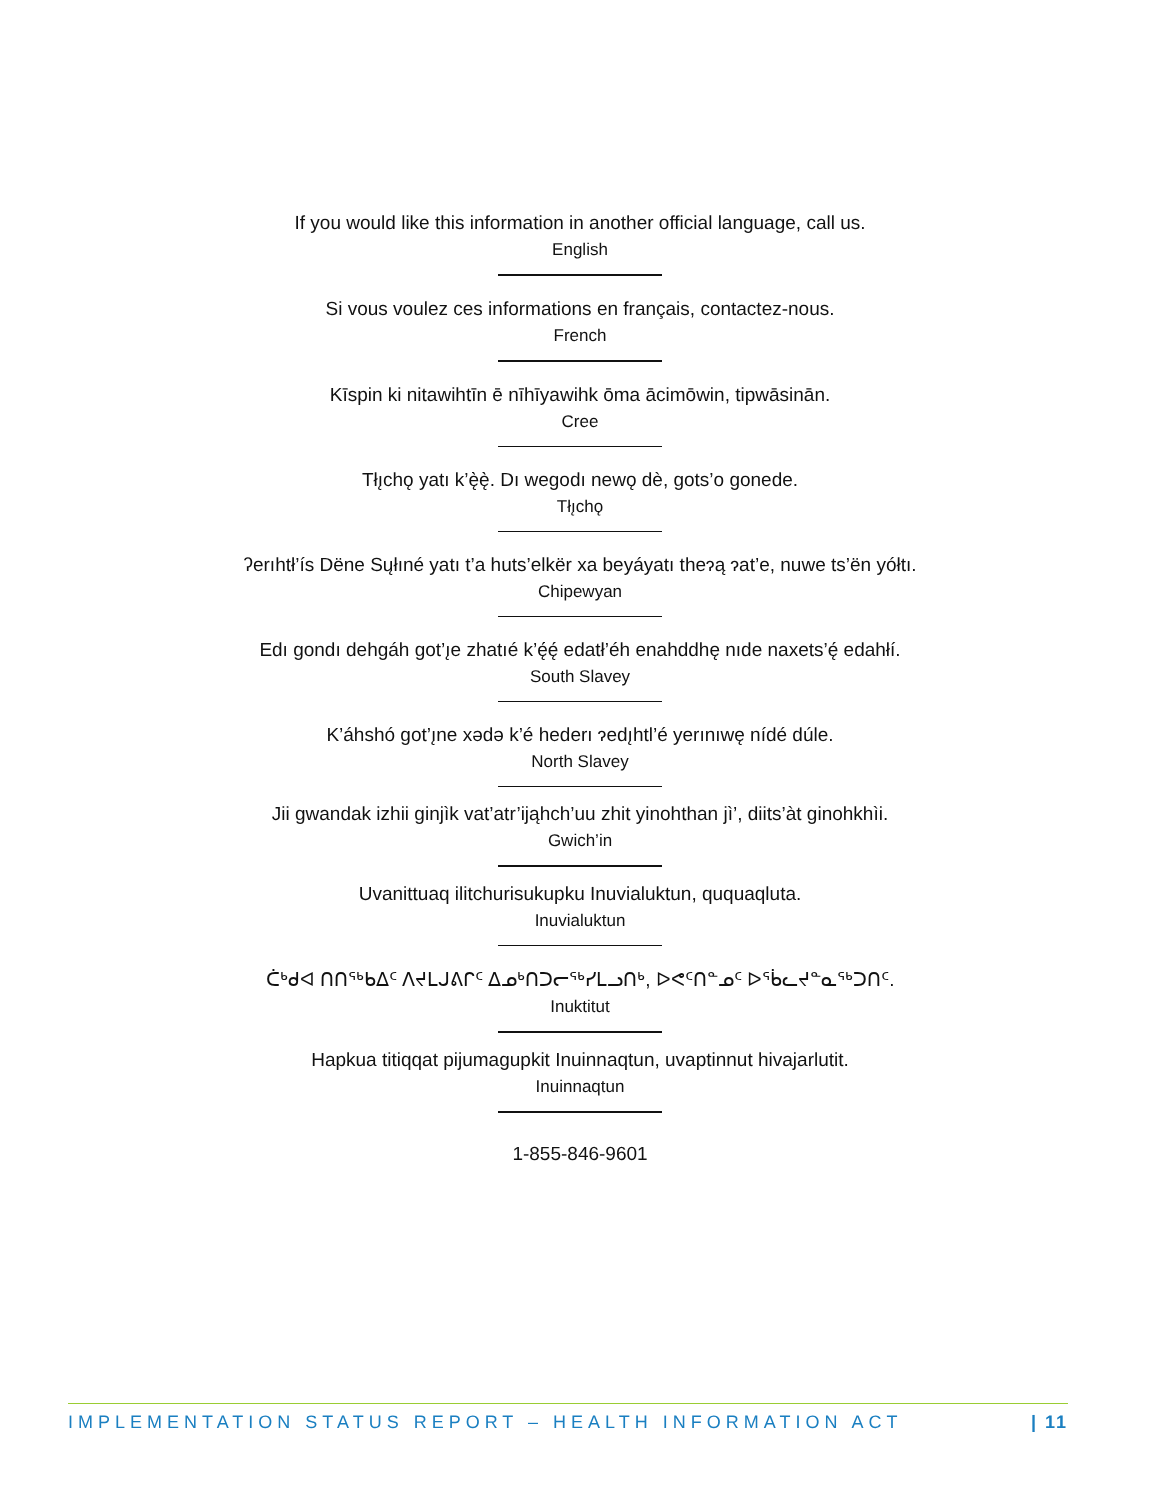If you would like this information in another official language, call us.
English
Si vous voulez ces informations en français, contactez-nous.
French
Kīspin ki nitawihtīn ē nīhīyawihk ōma ācimōwin, tipwāsinān.
Cree
Tłı̨chǫ yatı k’ę̀ę̀. Dı wegodı newǫ dè, gots’o gonede.
Tłı̨chǫ
ʔerıhtł’ís Dëne Sųłıné yatı t’a huts’elkër xa beyáyatı theɂą ɂat’e, nuwe ts’ën yółtı.
Chipewyan
Edı gondı dehgáh got’ı̨e zhatıé k’ę́ę́ edatł’éh enahddhę nıde naxets’ę́ edahłí.
South Slavey
K’áhshó got’ı̨ne xədə k’é hederı ɂedı̨htl’é yerınıwę nídé dúle.
North Slavey
Jii gwandak izhii ginjìk vat’atr’ijąhch’uu zhit yinohthan jì’, diits’àt ginohkhìi.
Gwich’in
Uvanittuaq ilitchurisukupku Inuvialuktun, ququaqluta.
Inuvialuktun
ᑖᒃᑯᐊ ᑎᑎᕐᒃᑲᐃᑦ ᐱᔪᒪᒍᕕᒋᑦ ᐃᓄᒃᑎᑐᓕᕐᒃᓯᒪᓗᑎᒃ, ᐅᕙᑦᑎᓐᓄᑦ ᐅᖄᓚᔪᓐᓇᖅᑐᑎᑦ.
Inuktitut
Hapkua titiqqat pijumagupkit Inuinnaqtun, uvaptinnut hivajarlutit.
Inuinnaqtun
1-855-846-9601
IMPLEMENTATION STATUS REPORT – HEALTH INFORMATION ACT | 11